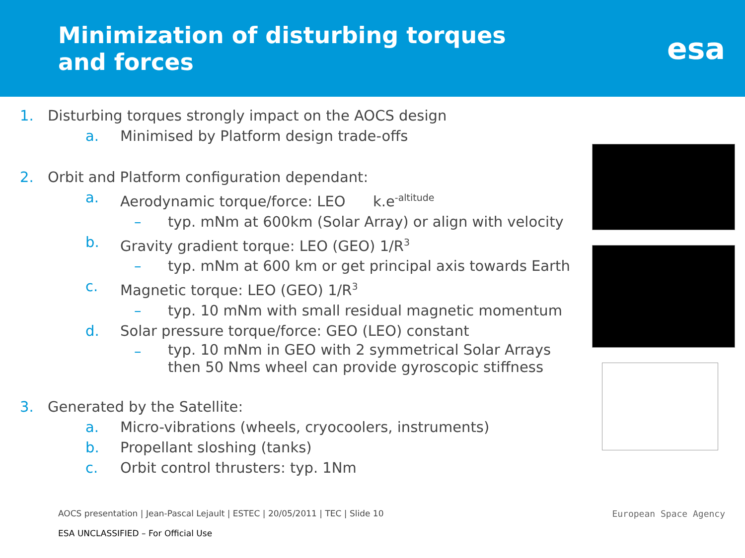Minimization of disturbing torques
and forces
esa
1. Disturbing torques strongly impact on the AOCS design
a. Minimised by Platform design trade-offs
2. Orbit and Platform configuration dependant:
a. Aerodynamic torque/force: LEO k.e<sup>-altitude</sup>
– typ. mNm at 600km (Solar Array) or align with velocity
b. Gravity gradient torque: LEO (GEO) 1/R<sup>3</sup>
– typ. mNm at 600 km or get principal axis towards Earth
c. Magnetic torque: LEO (GEO) 1/R<sup>3</sup>
– typ. 10 mNm with small residual magnetic momentum
d. Solar pressure torque/force: GEO (LEO) constant
– typ. 10 mNm in GEO with 2 symmetrical Solar Arrays
then 50 Nms wheel can provide gyroscopic stiffness
3. Generated by the Satellite:
a. Micro-vibrations (wheels, cryocoolers, instruments)
b. Propellant sloshing (tanks)
c. Orbit control thrusters: typ. 1Nm
AOCS presentation | Jean-Pascal Lejault | ESTEC | 20/05/2011 | TEC | Slide 10
ESA UNCLASSIFIED – For Official Use
European Space Agency